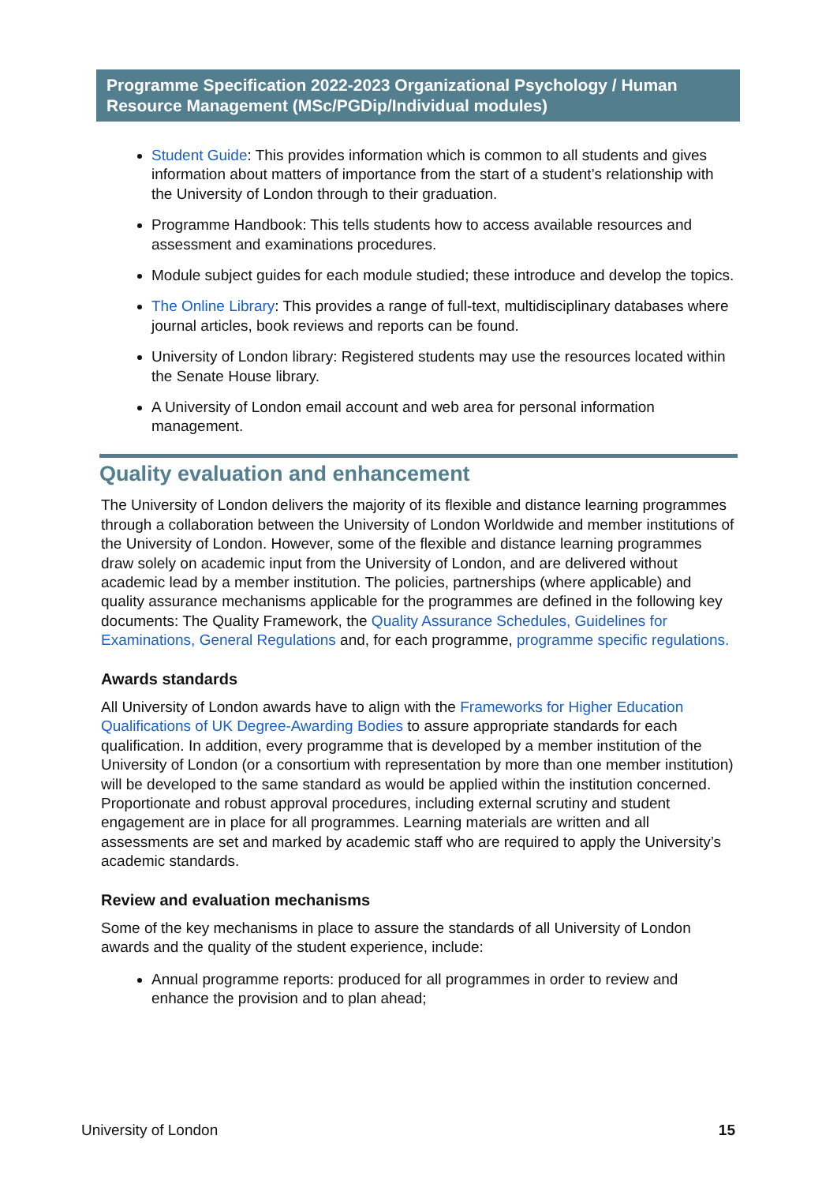Programme Specification 2022-2023 Organizational Psychology / Human Resource Management (MSc/PGDip/Individual modules)
Student Guide: This provides information which is common to all students and gives information about matters of importance from the start of a student’s relationship with the University of London through to their graduation.
Programme Handbook: This tells students how to access available resources and assessment and examinations procedures.
Module subject guides for each module studied; these introduce and develop the topics.
The Online Library: This provides a range of full-text, multidisciplinary databases where journal articles, book reviews and reports can be found.
University of London library: Registered students may use the resources located within the Senate House library.
A University of London email account and web area for personal information management.
Quality evaluation and enhancement
The University of London delivers the majority of its flexible and distance learning programmes through a collaboration between the University of London Worldwide and member institutions of the University of London. However, some of the flexible and distance learning programmes draw solely on academic input from the University of London, and are delivered without academic lead by a member institution. The policies, partnerships (where applicable) and quality assurance mechanisms applicable for the programmes are defined in the following key documents: The Quality Framework, the Quality Assurance Schedules, Guidelines for Examinations, General Regulations and, for each programme, programme specific regulations.
Awards standards
All University of London awards have to align with the Frameworks for Higher Education Qualifications of UK Degree-Awarding Bodies to assure appropriate standards for each qualification. In addition, every programme that is developed by a member institution of the University of London (or a consortium with representation by more than one member institution) will be developed to the same standard as would be applied within the institution concerned. Proportionate and robust approval procedures, including external scrutiny and student engagement are in place for all programmes. Learning materials are written and all assessments are set and marked by academic staff who are required to apply the University’s academic standards.
Review and evaluation mechanisms
Some of the key mechanisms in place to assure the standards of all University of London awards and the quality of the student experience, include:
Annual programme reports: produced for all programmes in order to review and enhance the provision and to plan ahead;
University of London 15